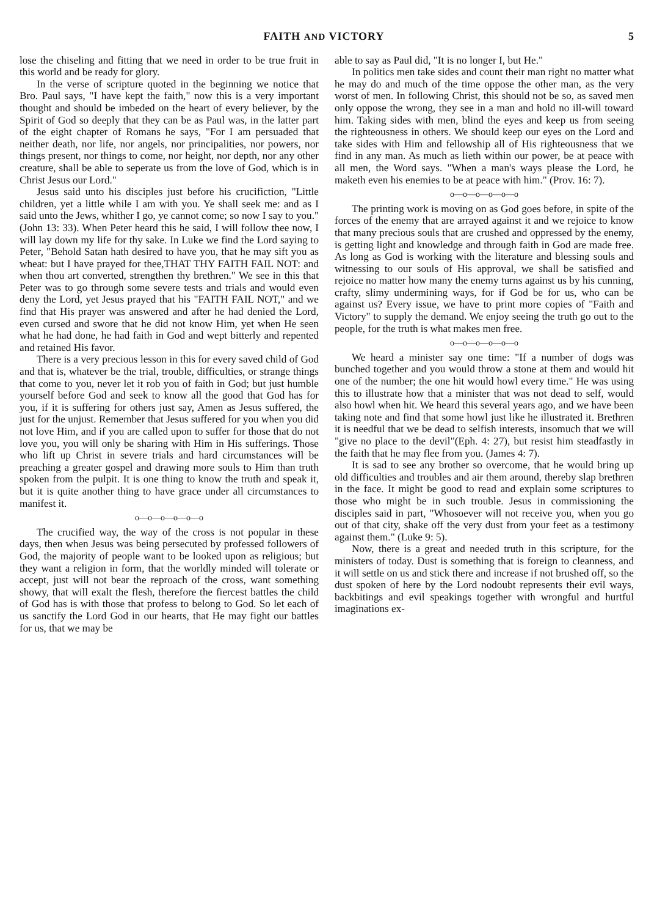FAITH AND VICTORY 5
lose the chiseling and fitting that we need in order to be true fruit in this world and be ready for glory.
In the verse of scripture quoted in the beginning we notice that Bro. Paul says, "I have kept the faith," now this is a very important thought and should be imbeded on the heart of every believer, by the Spirit of God so deeply that they can be as Paul was, in the latter part of the eight chapter of Romans he says, "For I am persuaded that neither death, nor life, nor angels, nor principalities, nor powers, nor things present, nor things to come, nor height, nor depth, nor any other creature, shall be able to seperate us from the love of God, which is in Christ Jesus our Lord."
Jesus said unto his disciples just before his crucifiction, "Little children, yet a little while I am with you. Ye shall seek me: and as I said unto the Jews, whither I go, ye cannot come; so now I say to you." (John 13: 33). When Peter heard this he said, I will follow thee now, I will lay down my life for thy sake. In Luke we find the Lord saying to Peter, "Behold Satan hath desired to have you, that he may sift you as wheat: but I have prayed for thee,THAT THY FAITH FAIL NOT: and when thou art converted, strengthen thy brethren." We see in this that Peter was to go through some severe tests and trials and would even deny the Lord, yet Jesus prayed that his "FAITH FAIL NOT," and we find that His prayer was answered and after he had denied the Lord, even cursed and swore that he did not know Him, yet when He seen what he had done, he had faith in God and wept bitterly and repented and retained His favor.
There is a very precious lesson in this for every saved child of God and that is, whatever be the trial, trouble, difficulties, or strange things that come to you, never let it rob you of faith in God; but just humble yourself before God and seek to know all the good that God has for you, if it is suffering for others just say, Amen as Jesus suffered, the just for the unjust. Remember that Jesus suffered for you when you did not love Him, and if you are called upon to suffer for those that do not love you, you will only be sharing with Him in His sufferings. Those who lift up Christ in severe trials and hard circumstances will be preaching a greater gospel and drawing more souls to Him than truth spoken from the pulpit. It is one thing to know the truth and speak it, but it is quite another thing to have grace under all circumstances to manifest it.
o—o—o—o—o—o
The crucified way, the way of the cross is not popular in these days, then when Jesus was being persecuted by professed followers of God, the majority of people want to be looked upon as religious; but they want a religion in form, that the worldly minded will tolerate or accept, just will not bear the reproach of the cross, want something showy, that will exalt the flesh, therefore the fiercest battles the child of God has is with those that profess to belong to God. So let each of us sanctify the Lord God in our hearts, that He may fight our battles for us, that we may be
able to say as Paul did, "It is no longer I, but He."
In politics men take sides and count their man right no matter what he may do and much of the time oppose the other man, as the very worst of men. In following Christ, this should not be so, as saved men only oppose the wrong, they see in a man and hold no ill-will toward him. Taking sides with men, blind the eyes and keep us from seeing the righteousness in others. We should keep our eyes on the Lord and take sides with Him and fellowship all of His righteousness that we find in any man. As much as lieth within our power, be at peace with all men, the Word says. "When a man's ways please the Lord, he maketh even his enemies to be at peace with him." (Prov. 16: 7).
o—o—o—o—o—o
The printing work is moving on as God goes before, in spite of the forces of the enemy that are arrayed against it and we rejoice to know that many precious souls that are crushed and oppressed by the enemy, is getting light and knowledge and through faith in God are made free. As long as God is working with the literature and blessing souls and witnessing to our souls of His approval, we shall be satisfied and rejoice no matter how many the enemy turns against us by his cunning, crafty, slimy undermining ways, for if God be for us, who can be against us? Every issue, we have to print more copies of "Faith and Victory" to supply the demand. We enjoy seeing the truth go out to the people, for the truth is what makes men free.
o—o—o—o—o—o
We heard a minister say one time: "If a number of dogs was bunched together and you would throw a stone at them and would hit one of the number; the one hit would howl every time." He was using this to illustrate how that a minister that was not dead to self, would also howl when hit. We heard this several years ago, and we have been taking note and find that some howl just like he illustrated it. Brethren it is needful that we be dead to selfish interests, insomuch that we will "give no place to the devil"(Eph. 4: 27), but resist him steadfastly in the faith that he may flee from you. (James 4: 7).
It is sad to see any brother so overcome, that he would bring up old difficulties and troubles and air them around, thereby slap brethren in the face. It might be good to read and explain some scriptures to those who might be in such trouble. Jesus in commissioning the disciples said in part, "Whosoever will not receive you, when you go out of that city, shake off the very dust from your feet as a testimony against them." (Luke 9: 5).
Now, there is a great and needed truth in this scripture, for the ministers of today. Dust is something that is foreign to cleanness, and it will settle on us and stick there and increase if not brushed off, so the dust spoken of here by the Lord nodoubt represents their evil ways, backbitings and evil speakings together with wrongful and hurtful imaginations ex-